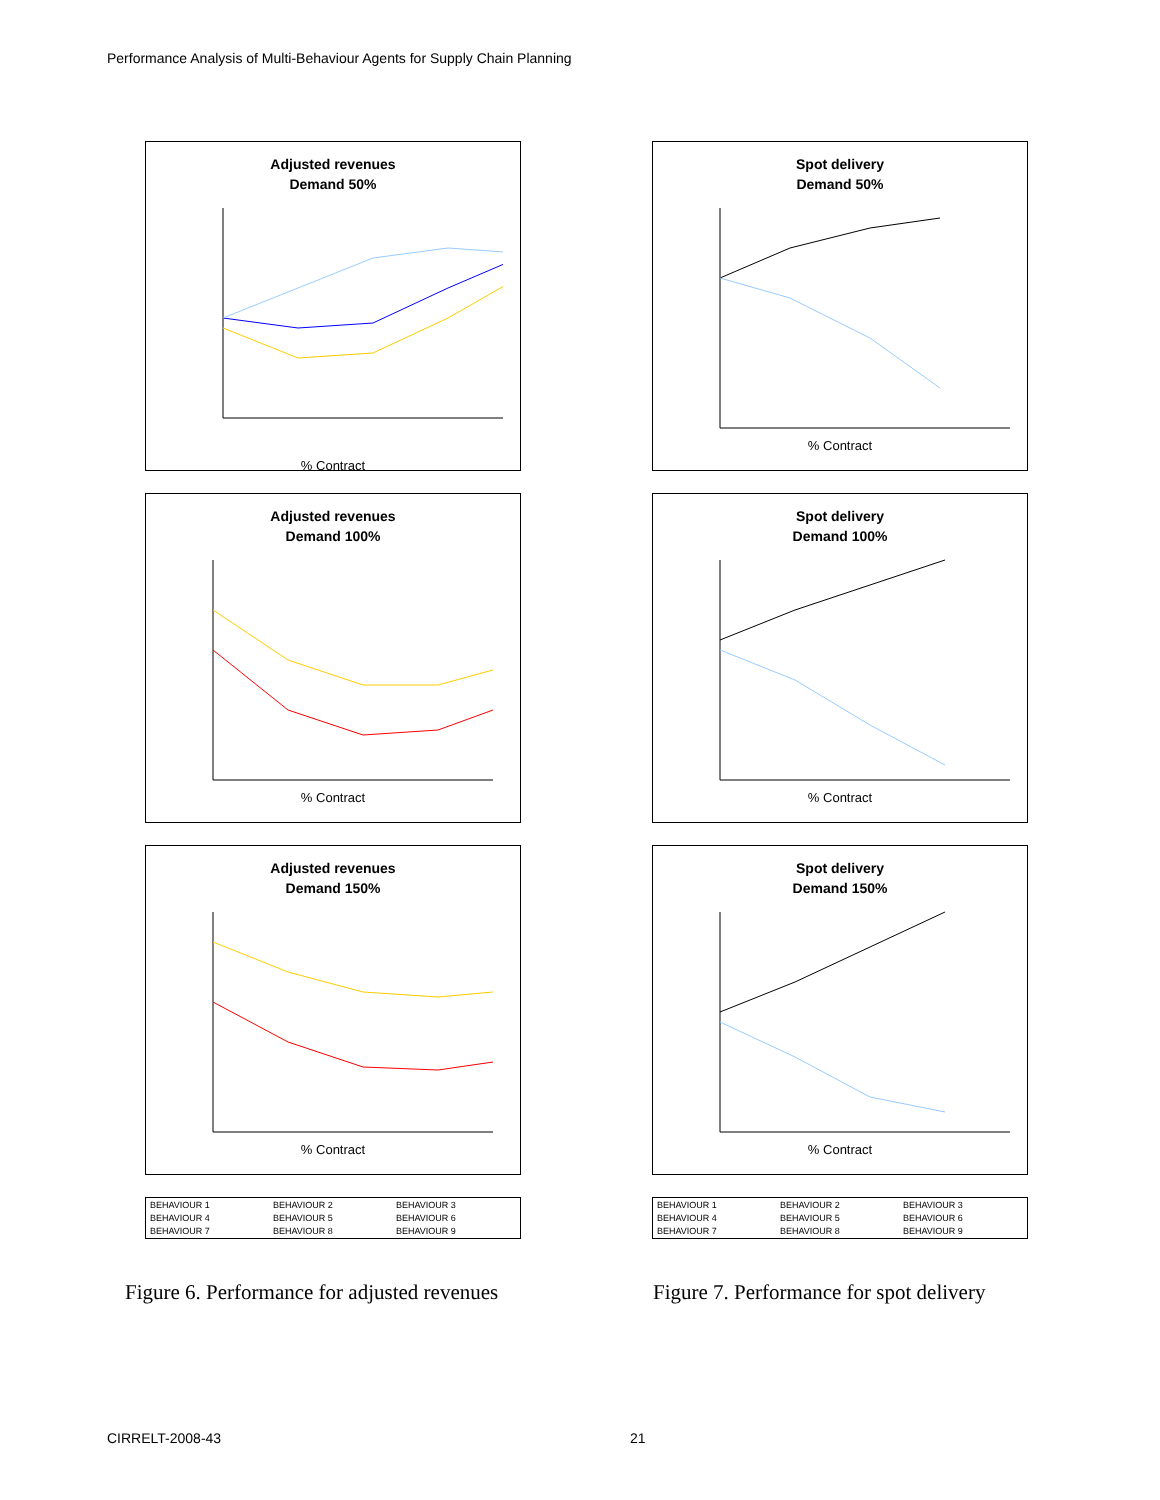Performance Analysis of Multi-Behaviour Agents for Supply Chain Planning
Adjusted revenues
Demand 50%
% Contract
Adjusted revenues
Demand 100%
% Contract
Adjusted revenues
Demand 150%
% Contract
BEHAVIOUR 1 BEHAVIOUR 2 BEHAVIOUR 3 BEHAVIOUR 4 BEHAVIOUR 5 BEHAVIOUR 6 BEHAVIOUR 7 BEHAVIOUR 8 BEHAVIOUR 9
Spot delivery
Demand 50%
% Contract
Spot delivery
Demand 100%
% Contract
Spot delivery
Demand 150%
% Contract
BEHAVIOUR 1 BEHAVIOUR 2 BEHAVIOUR 3 BEHAVIOUR 4 BEHAVIOUR 5 BEHAVIOUR 6 BEHAVIOUR 7 BEHAVIOUR 8 BEHAVIOUR 9
Figure 6. Performance for adjusted revenues
Figure 7. Performance for spot delivery
CIRRELT-2008-43 21